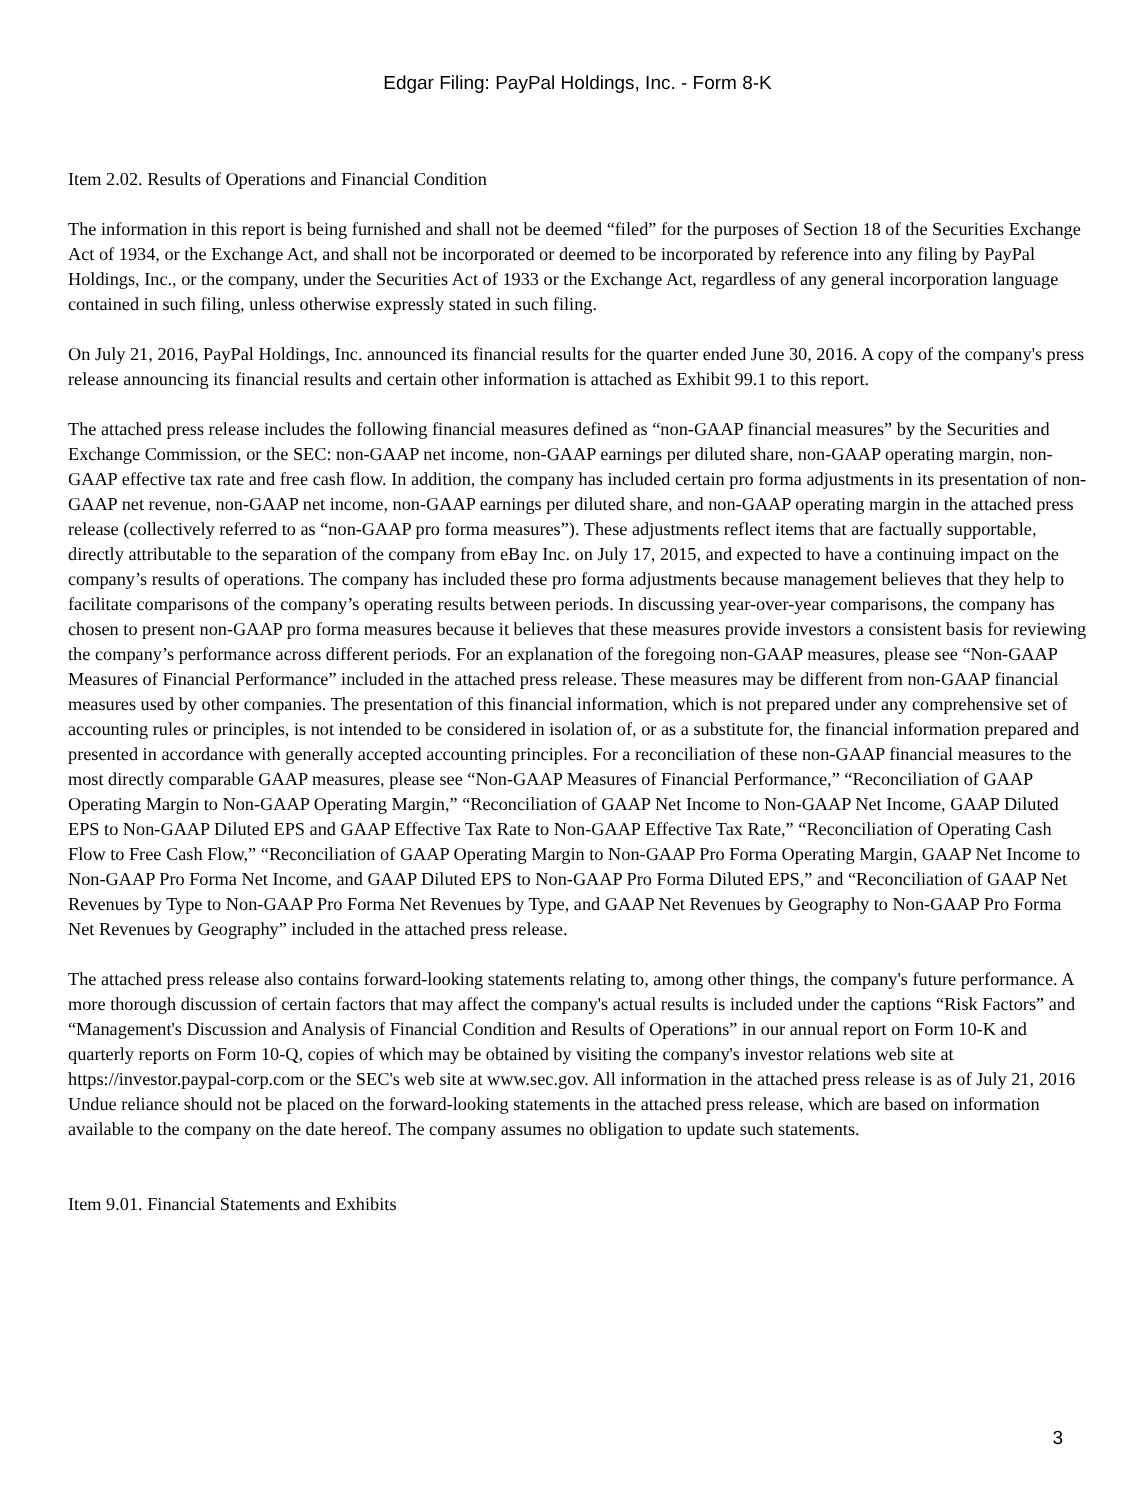Edgar Filing: PayPal Holdings, Inc. - Form 8-K
Item 2.02. Results of Operations and Financial Condition
The information in this report is being furnished and shall not be deemed “filed” for the purposes of Section 18 of the Securities Exchange Act of 1934, or the Exchange Act, and shall not be incorporated or deemed to be incorporated by reference into any filing by PayPal Holdings, Inc., or the company, under the Securities Act of 1933 or the Exchange Act, regardless of any general incorporation language contained in such filing, unless otherwise expressly stated in such filing.
On July 21, 2016, PayPal Holdings, Inc. announced its financial results for the quarter ended June 30, 2016. A copy of the company's press release announcing its financial results and certain other information is attached as Exhibit 99.1 to this report.
The attached press release includes the following financial measures defined as “non-GAAP financial measures” by the Securities and Exchange Commission, or the SEC: non-GAAP net income, non-GAAP earnings per diluted share, non-GAAP operating margin, non-GAAP effective tax rate and free cash flow. In addition, the company has included certain pro forma adjustments in its presentation of non-GAAP net revenue, non-GAAP net income, non-GAAP earnings per diluted share, and non-GAAP operating margin in the attached press release (collectively referred to as “non-GAAP pro forma measures”). These adjustments reflect items that are factually supportable, directly attributable to the separation of the company from eBay Inc. on July 17, 2015, and expected to have a continuing impact on the company’s results of operations. The company has included these pro forma adjustments because management believes that they help to facilitate comparisons of the company’s operating results between periods. In discussing year-over-year comparisons, the company has chosen to present non-GAAP pro forma measures because it believes that these measures provide investors a consistent basis for reviewing the company’s performance across different periods. For an explanation of the foregoing non-GAAP measures, please see “Non-GAAP Measures of Financial Performance” included in the attached press release. These measures may be different from non-GAAP financial measures used by other companies. The presentation of this financial information, which is not prepared under any comprehensive set of accounting rules or principles, is not intended to be considered in isolation of, or as a substitute for, the financial information prepared and presented in accordance with generally accepted accounting principles. For a reconciliation of these non-GAAP financial measures to the most directly comparable GAAP measures, please see “Non-GAAP Measures of Financial Performance,” “Reconciliation of GAAP Operating Margin to Non-GAAP Operating Margin,” “Reconciliation of GAAP Net Income to Non-GAAP Net Income, GAAP Diluted EPS to Non-GAAP Diluted EPS and GAAP Effective Tax Rate to Non-GAAP Effective Tax Rate,” “Reconciliation of Operating Cash Flow to Free Cash Flow,” “Reconciliation of GAAP Operating Margin to Non-GAAP Pro Forma Operating Margin, GAAP Net Income to Non-GAAP Pro Forma Net Income, and GAAP Diluted EPS to Non-GAAP Pro Forma Diluted EPS,” and “Reconciliation of GAAP Net Revenues by Type to Non-GAAP Pro Forma Net Revenues by Type, and GAAP Net Revenues by Geography to Non-GAAP Pro Forma Net Revenues by Geography” included in the attached press release.
The attached press release also contains forward-looking statements relating to, among other things, the company's future performance. A more thorough discussion of certain factors that may affect the company's actual results is included under the captions “Risk Factors” and “Management's Discussion and Analysis of Financial Condition and Results of Operations” in our annual report on Form 10-K and quarterly reports on Form 10-Q, copies of which may be obtained by visiting the company's investor relations web site at https://investor.paypal-corp.com or the SEC's web site at www.sec.gov. All information in the attached press release is as of July 21, 2016 Undue reliance should not be placed on the forward-looking statements in the attached press release, which are based on information available to the company on the date hereof. The company assumes no obligation to update such statements.
Item 9.01. Financial Statements and Exhibits
3